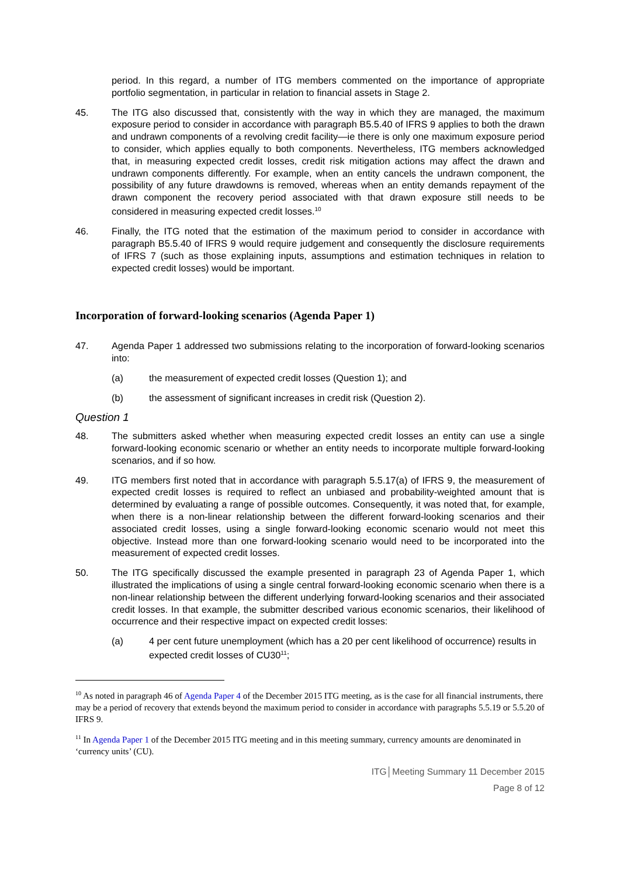period. In this regard, a number of ITG members commented on the importance of appropriate portfolio segmentation, in particular in relation to financial assets in Stage 2.
45. The ITG also discussed that, consistently with the way in which they are managed, the maximum exposure period to consider in accordance with paragraph B5.5.40 of IFRS 9 applies to both the drawn and undrawn components of a revolving credit facility—ie there is only one maximum exposure period to consider, which applies equally to both components. Nevertheless, ITG members acknowledged that, in measuring expected credit losses, credit risk mitigation actions may affect the drawn and undrawn components differently. For example, when an entity cancels the undrawn component, the possibility of any future drawdowns is removed, whereas when an entity demands repayment of the drawn component the recovery period associated with that drawn exposure still needs to be considered in measuring expected credit losses.<sup>10</sup>
46. Finally, the ITG noted that the estimation of the maximum period to consider in accordance with paragraph B5.5.40 of IFRS 9 would require judgement and consequently the disclosure requirements of IFRS 7 (such as those explaining inputs, assumptions and estimation techniques in relation to expected credit losses) would be important.
Incorporation of forward-looking scenarios (Agenda Paper 1)
47. Agenda Paper 1 addressed two submissions relating to the incorporation of forward-looking scenarios into:
(a) the measurement of expected credit losses (Question 1); and
(b) the assessment of significant increases in credit risk (Question 2).
Question 1
48. The submitters asked whether when measuring expected credit losses an entity can use a single forward-looking economic scenario or whether an entity needs to incorporate multiple forward-looking scenarios, and if so how.
49. ITG members first noted that in accordance with paragraph 5.5.17(a) of IFRS 9, the measurement of expected credit losses is required to reflect an unbiased and probability-weighted amount that is determined by evaluating a range of possible outcomes. Consequently, it was noted that, for example, when there is a non-linear relationship between the different forward-looking scenarios and their associated credit losses, using a single forward-looking economic scenario would not meet this objective. Instead more than one forward-looking scenario would need to be incorporated into the measurement of expected credit losses.
50. The ITG specifically discussed the example presented in paragraph 23 of Agenda Paper 1, which illustrated the implications of using a single central forward-looking economic scenario when there is a non-linear relationship between the different underlying forward-looking scenarios and their associated credit losses. In that example, the submitter described various economic scenarios, their likelihood of occurrence and their respective impact on expected credit losses:
(a) 4 per cent future unemployment (which has a 20 per cent likelihood of occurrence) results in expected credit losses of CU30<sup>11</sup>;
<sup>10</sup> As noted in paragraph 46 of Agenda Paper 4 of the December 2015 ITG meeting, as is the case for all financial instruments, there may be a period of recovery that extends beyond the maximum period to consider in accordance with paragraphs 5.5.19 or 5.5.20 of IFRS 9.
<sup>11</sup> In Agenda Paper 1 of the December 2015 ITG meeting and in this meeting summary, currency amounts are denominated in ‘currency units’ (CU).
ITG│Meeting Summary 11 December 2015
Page 8 of 12